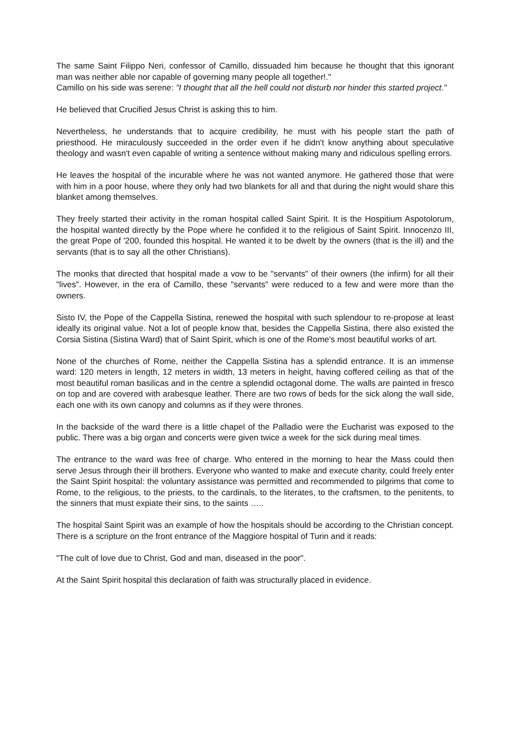The same Saint Filippo Neri, confessor of Camillo, dissuaded him because he thought that this ignorant man was neither able nor capable of governing many people all together!."
Camillo on his side was serene: "I thought that all the hell could not disturb nor hinder this started project."
He believed that Crucified Jesus Christ is asking this to him.
Nevertheless, he understands that to acquire credibility, he must with his people start the path of priesthood. He miraculously succeeded in the order even if he didn't know anything about speculative theology and wasn't even capable of writing a sentence without making many and ridiculous spelling errors.
He leaves the hospital of the incurable where he was not wanted anymore. He gathered those that were with him in a poor house, where they only had two blankets for all and that during the night would share this blanket among themselves.
They freely started their activity in the roman hospital called Saint Spirit. It is the Hospitium Aspotolorum, the hospital wanted directly by the Pope where he confided it to the religious of Saint Spirit. Innocenzo III, the great Pope of '200, founded this hospital. He wanted it to be dwelt by the owners (that is the ill) and the servants (that is to say all the other Christians).
The monks that directed that hospital made a vow to be "servants" of their owners (the infirm) for all their "lives". However, in the era of Camillo, these "servants" were reduced to a few and were more than the owners.
Sisto IV, the Pope of the Cappella Sistina, renewed the hospital with such splendour to re-propose at least ideally its original value. Not a lot of people know that, besides the Cappella Sistina, there also existed the Corsia Sistina (Sistina Ward) that of Saint Spirit, which is one of the Rome's most beautiful works of art.
None of the churches of Rome, neither the Cappella Sistina has a splendid entrance. It is an immense ward: 120 meters in length, 12 meters in width, 13 meters in height, having coffered ceiling as that of the most beautiful roman basilicas and in the centre a splendid octagonal dome. The walls are painted in fresco on top and are covered with arabesque leather. There are two rows of beds for the sick along the wall side, each one with its own canopy and columns as if they were thrones.
In the backside of the ward there is a little chapel of the Palladio were the Eucharist was exposed to the public. There was a big organ and concerts were given twice a week for the sick during meal times.
The entrance to the ward was free of charge. Who entered in the morning to hear the Mass could then serve Jesus through their ill brothers. Everyone who wanted to make and execute charity, could freely enter the Saint Spirit hospital: the voluntary assistance was permitted and recommended to pilgrims that come to Rome, to the religious, to the priests, to the cardinals, to the literates, to the craftsmen, to the penitents, to the sinners that must expiate their sins, to the saints …..
The hospital Saint Spirit was an example of how the hospitals should be according to the Christian concept. There is a scripture on the front entrance of the Maggiore hospital of Turin and it reads:
"The cult of love due to Christ, God and man, diseased in the poor".
At the Saint Spirit hospital this declaration of faith was structurally placed in evidence.